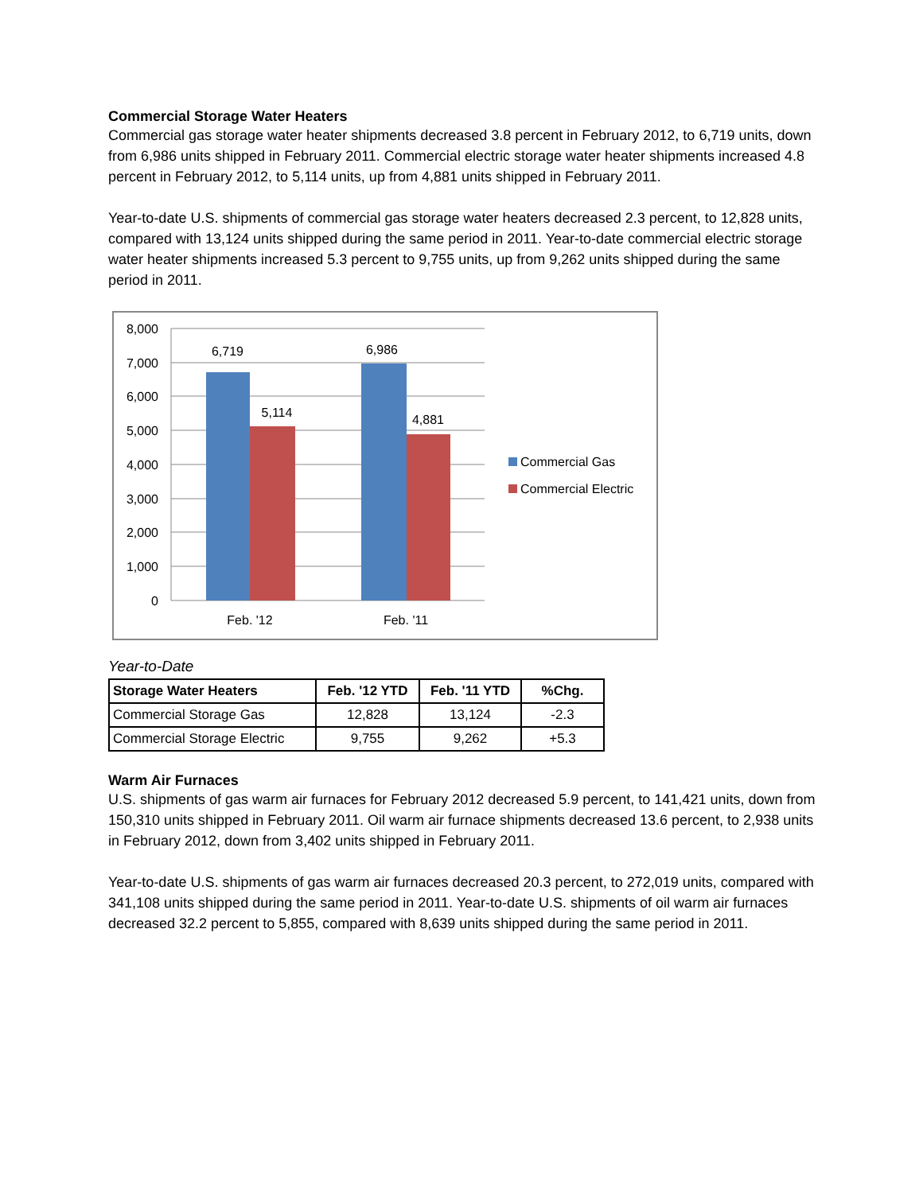Commercial Storage Water Heaters
Commercial gas storage water heater shipments decreased 3.8 percent in February 2012, to 6,719 units, down from 6,986 units shipped in February 2011. Commercial electric storage water heater shipments increased 4.8 percent in February 2012, to 5,114 units, up from 4,881 units shipped in February 2011.
Year-to-date U.S. shipments of commercial gas storage water heaters decreased 2.3 percent, to 12,828 units, compared with 13,124 units shipped during the same period in 2011. Year-to-date commercial electric storage water heater shipments increased 5.3 percent to 9,755 units, up from 9,262 units shipped during the same period in 2011.
8,000
7,000
6,000
5,000
4,000
3,000
2,000
1,000
0
6,719
5,114
6,986
4,881
Feb. '12
Feb. '11
Commercial Gas
Commercial Electric
Year-to-Date
| Storage Water Heaters | Feb. '12 YTD | Feb. '11 YTD | %Chg. |
| --- | --- | --- | --- |
| Commercial Storage Gas | 12,828 | 13,124 | -2.3 |
| Commercial Storage Electric | 9,755 | 9,262 | +5.3 |
Warm Air Furnaces
U.S. shipments of gas warm air furnaces for February 2012 decreased 5.9 percent, to 141,421 units, down from 150,310 units shipped in February 2011. Oil warm air furnace shipments decreased 13.6 percent, to 2,938 units in February 2012, down from 3,402 units shipped in February 2011.
Year-to-date U.S. shipments of gas warm air furnaces decreased 20.3 percent, to 272,019 units, compared with 341,108 units shipped during the same period in 2011. Year-to-date U.S. shipments of oil warm air furnaces decreased 32.2 percent to 5,855, compared with 8,639 units shipped during the same period in 2011.